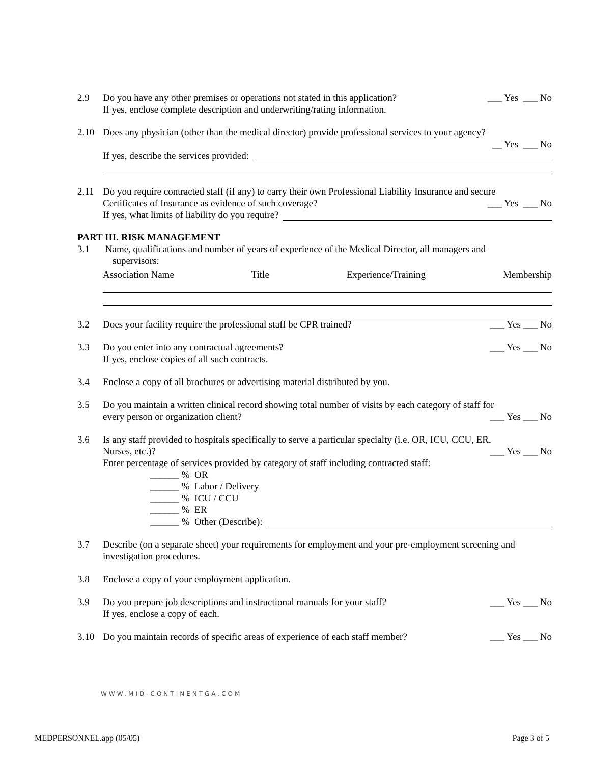2.9 Do you have any other premises or operations not stated in this application? ___ Yes ___ No
If yes, enclose complete description and underwriting/rating information.
2.10 Does any physician (other than the medical director) provide professional services to your agency?
__ Yes ___ No
If yes, describe the services provided:
2.11 Do you require contracted staff (if any) to carry their own Professional Liability Insurance and secure
Certificates of Insurance as evidence of such coverage? ___ Yes ___ No
If yes, what limits of liability do you require?
PART III. RISK MANAGEMENT
3.1 Name, qualifications and number of years of experience of the Medical Director, all managers and
supervisors:
Association Name Title Experience/Training Membership
3.2 Does your facility require the professional staff be CPR trained? ___ Yes ___ No
3.3 Do you enter into any contractual agreements? ___ Yes ___ No
If yes, enclose copies of all such contracts.
3.4 Enclose a copy of all brochures or advertising material distributed by you.
3.5 Do you maintain a written clinical record showing total number of visits by each category of staff for
every person or organization client? ___ Yes ___ No
3.6 Is any staff provided to hospitals specifically to serve a particular specialty (i.e. OR, ICU, CCU, ER,
Nurses, etc.)? ___ Yes ___ No
Enter percentage of services provided by category of staff including contracted staff:
______ % OR
______ % Labor / Delivery
______ % ICU / CCU
______ % ER
______ % Other (Describe):
3.7 Describe (on a separate sheet) your requirements for employment and your pre-employment screening and investigation procedures.
3.8 Enclose a copy of your employment application.
3.9 Do you prepare job descriptions and instructional manuals for your staff? ___ Yes ___ No
If yes, enclose a copy of each.
3.10 Do you maintain records of specific areas of experience of each staff member? ___ Yes ___ No
WWW.MID-CONTINENTGA.COM
MEDPERSONNEL.app (05/05) Page 3 of 5